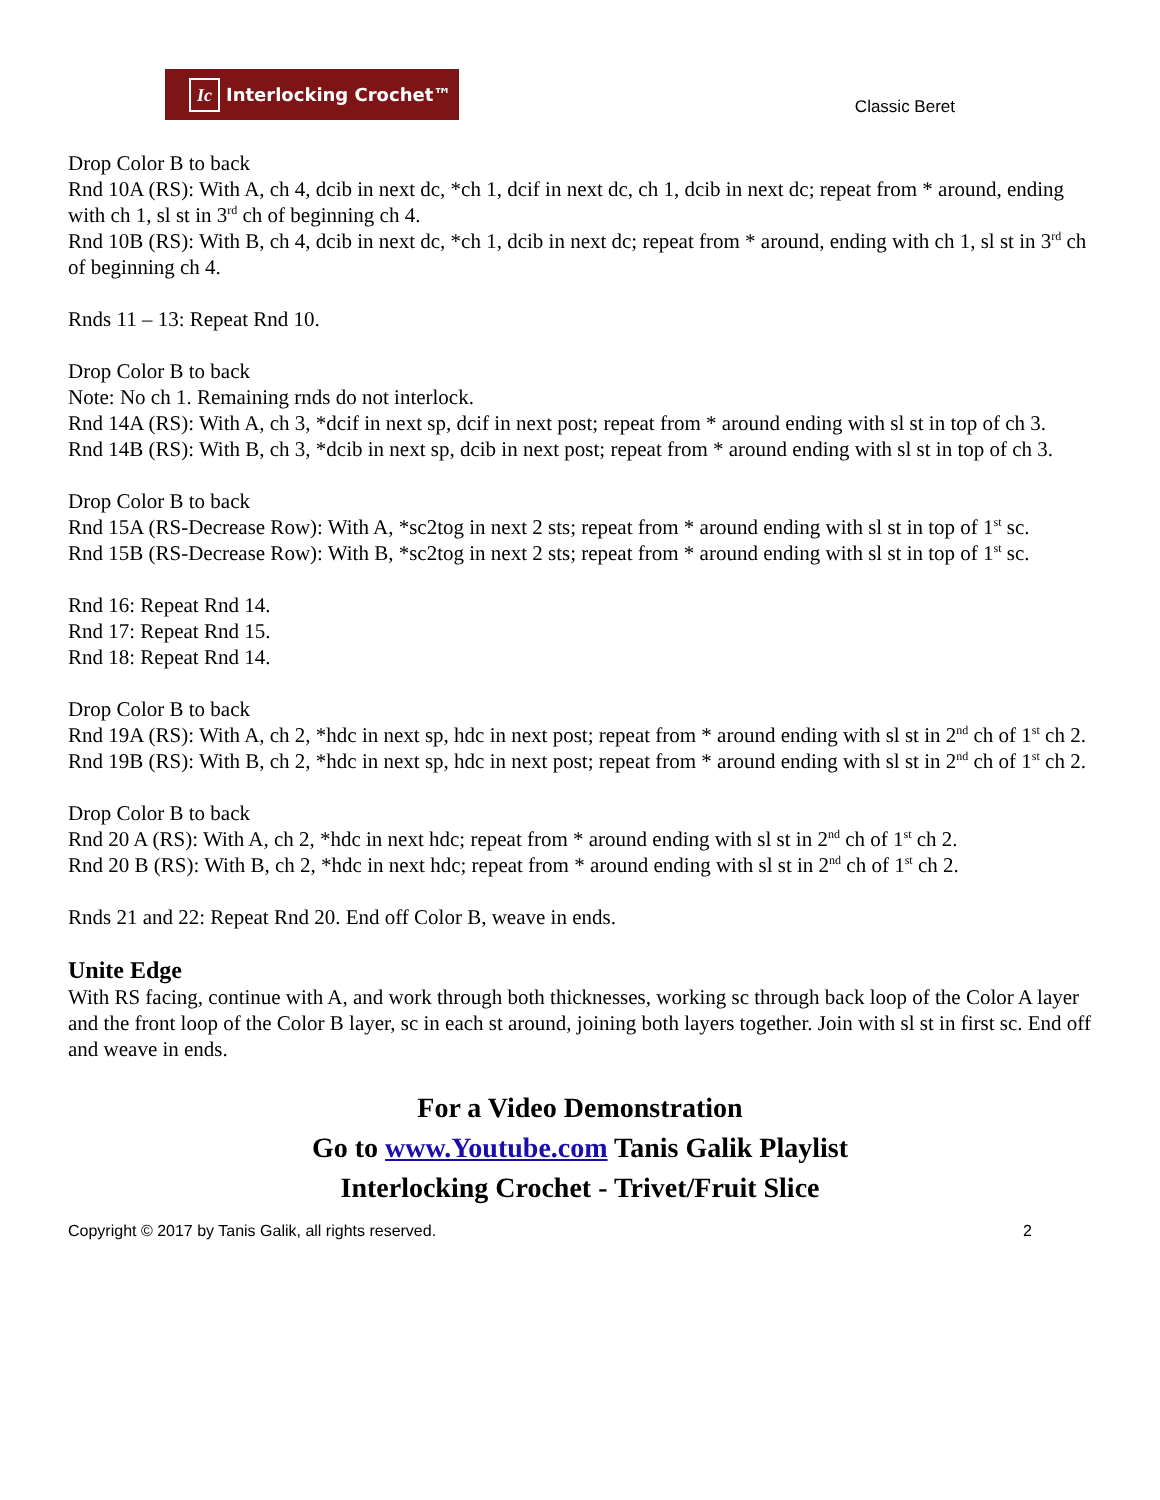Ic Interlocking Crochet™
Classic Beret
Drop Color B to back
Rnd 10A (RS): With A, ch 4, dcib in next dc, *ch 1, dcif in next dc, ch 1, dcib in next dc; repeat from * around, ending with ch 1, sl st in 3<sup>rd</sup> ch of beginning ch 4.
Rnd 10B (RS): With B, ch 4, dcib in next dc, *ch 1, dcib in next dc; repeat from * around, ending with ch 1, sl st in 3<sup>rd</sup> ch of beginning ch 4.
Rnds 11 – 13: Repeat Rnd 10.
Drop Color B to back
Note: No ch 1. Remaining rnds do not interlock.
Rnd 14A (RS): With A, ch 3, *dcif in next sp, dcif in next post; repeat from * around ending with sl st in top of ch 3.
Rnd 14B (RS): With B, ch 3, *dcib in next sp, dcib in next post; repeat from * around ending with sl st in top of ch 3.
Drop Color B to back
Rnd 15A (RS-Decrease Row): With A, *sc2tog in next 2 sts; repeat from * around ending with sl st in top of 1<sup>st</sup> sc.
Rnd 15B (RS-Decrease Row): With B, *sc2tog in next 2 sts; repeat from * around ending with sl st in top of 1<sup>st</sup> sc.
Rnd 16: Repeat Rnd 14.
Rnd 17: Repeat Rnd 15.
Rnd 18: Repeat Rnd 14.
Drop Color B to back
Rnd 19A (RS): With A, ch 2, *hdc in next sp, hdc in next post; repeat from * around ending with sl st in 2<sup>nd</sup> ch of 1<sup>st</sup> ch 2.
Rnd 19B (RS): With B, ch 2, *hdc in next sp, hdc in next post; repeat from * around ending with sl st in 2<sup>nd</sup> ch of 1<sup>st</sup> ch 2.
Drop Color B to back
Rnd 20 A (RS): With A, ch 2, *hdc in next hdc; repeat from * around ending with sl st in 2<sup>nd</sup> ch of 1<sup>st</sup> ch 2.
Rnd 20 B (RS): With B, ch 2, *hdc in next hdc; repeat from * around ending with sl st in 2<sup>nd</sup> ch of 1<sup>st</sup> ch 2.
Rnds 21 and 22: Repeat Rnd 20. End off Color B, weave in ends.
Unite Edge
With RS facing, continue with A, and work through both thicknesses, working sc through back loop of the Color A layer and the front loop of the Color B layer, sc in each st around, joining both layers together. Join with sl st in first sc. End off and weave in ends.
For a Video Demonstration
Go to www.Youtube.com Tanis Galik Playlist
Interlocking Crochet - Trivet/Fruit Slice
Copyright © 2017 by Tanis Galik, all rights reserved. 2